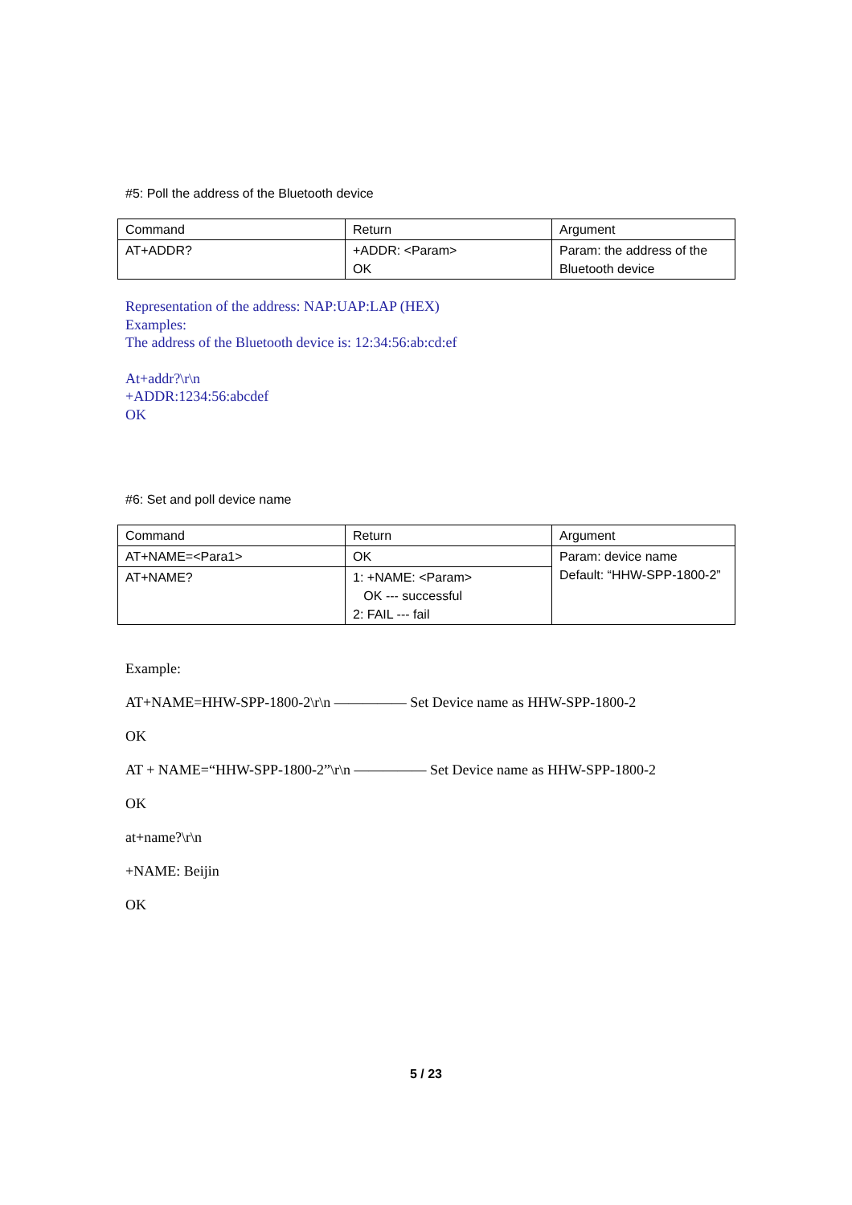#5: Poll the address of the Bluetooth device
| Command | Return | Argument |
| AT+ADDR? | +ADDR: <Param> OK | Param: the address of the Bluetooth device |
Representation of the address: NAP:UAP:LAP (HEX)
Examples:
The address of the Bluetooth device is: 12:34:56:ab:cd:ef
At+addr?\r\n
+ADDR:1234:56:abcdef
OK
#6: Set and poll device name
| Command | Return | Argument |
| AT+NAME=<Para1> | OK | Param: device name Default: “HHW-SPP-1800-2” |
| AT+NAME? | 1: +NAME: <Param> OK --- successful 2: FAIL --- fail | |
Example:
AT+NAME=HHW-SPP-1800-2\r\n ————— Set Device name as HHW-SPP-1800-2
OK
AT + NAME=“HHW-SPP-1800-2”\r\n ————— Set Device name as HHW-SPP-1800-2
OK
at+name?\r\n
+NAME: Beijin
OK
5 / 23